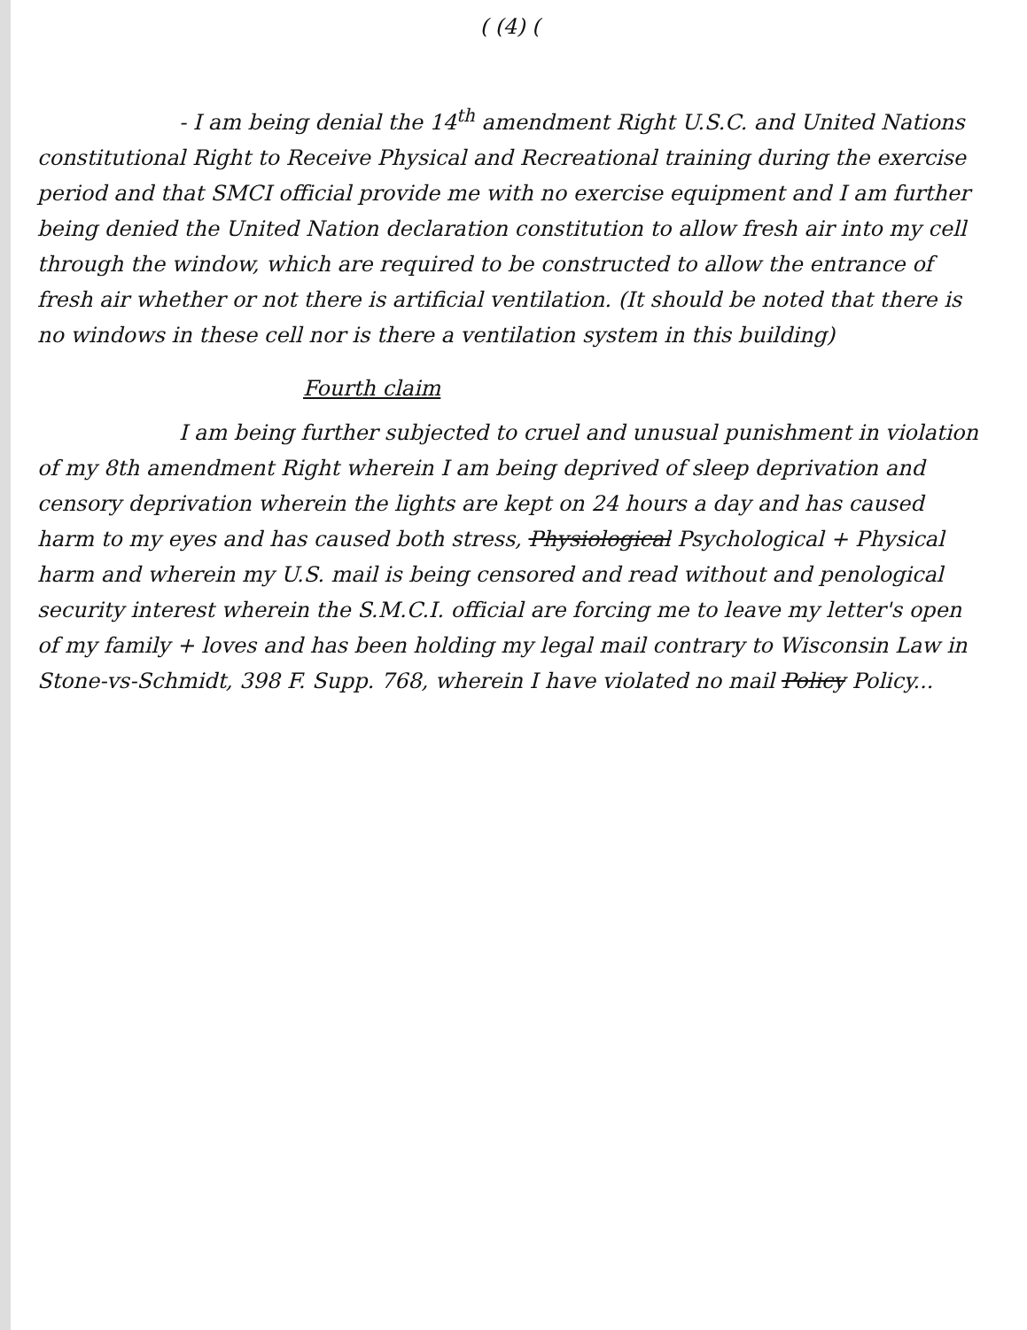( (4) (
- I am being denial the 14<sup>th</sup> amendment Right U.S.C. and United Nations constitutional Right to Receive Physical and Recreational training during the exercise period and that SMCI official provide me with no exercise equipment and I am further being denied the United Nation declaration constitution to allow fresh air into my cell through the window, which are required to be constructed to allow the entrance of fresh air whether or not there is artificial ventilation. (It should be noted that there is no windows in these cell nor is there a ventilation system in this building)
Fourth claim
I am being further subjected to cruel and unusual punishment in violation of my 8th amendment Right wherein I am being deprived of sleep deprivation and censory deprivation wherein the lights are kept on 24 hours a day and has caused harm to my eyes and has caused both stress, Physiological Psychological + Physical harm and wherein my U.S. mail is being censored and read without and penological security interest wherein the S.M.C.I. official are forcing me to leave my letter's open of my family + loves and has been holding my legal mail contrary to Wisconsin Law in Stone-vs-Schmidt, 398 F. Supp. 768, wherein I have violated no mail Policy Policy...